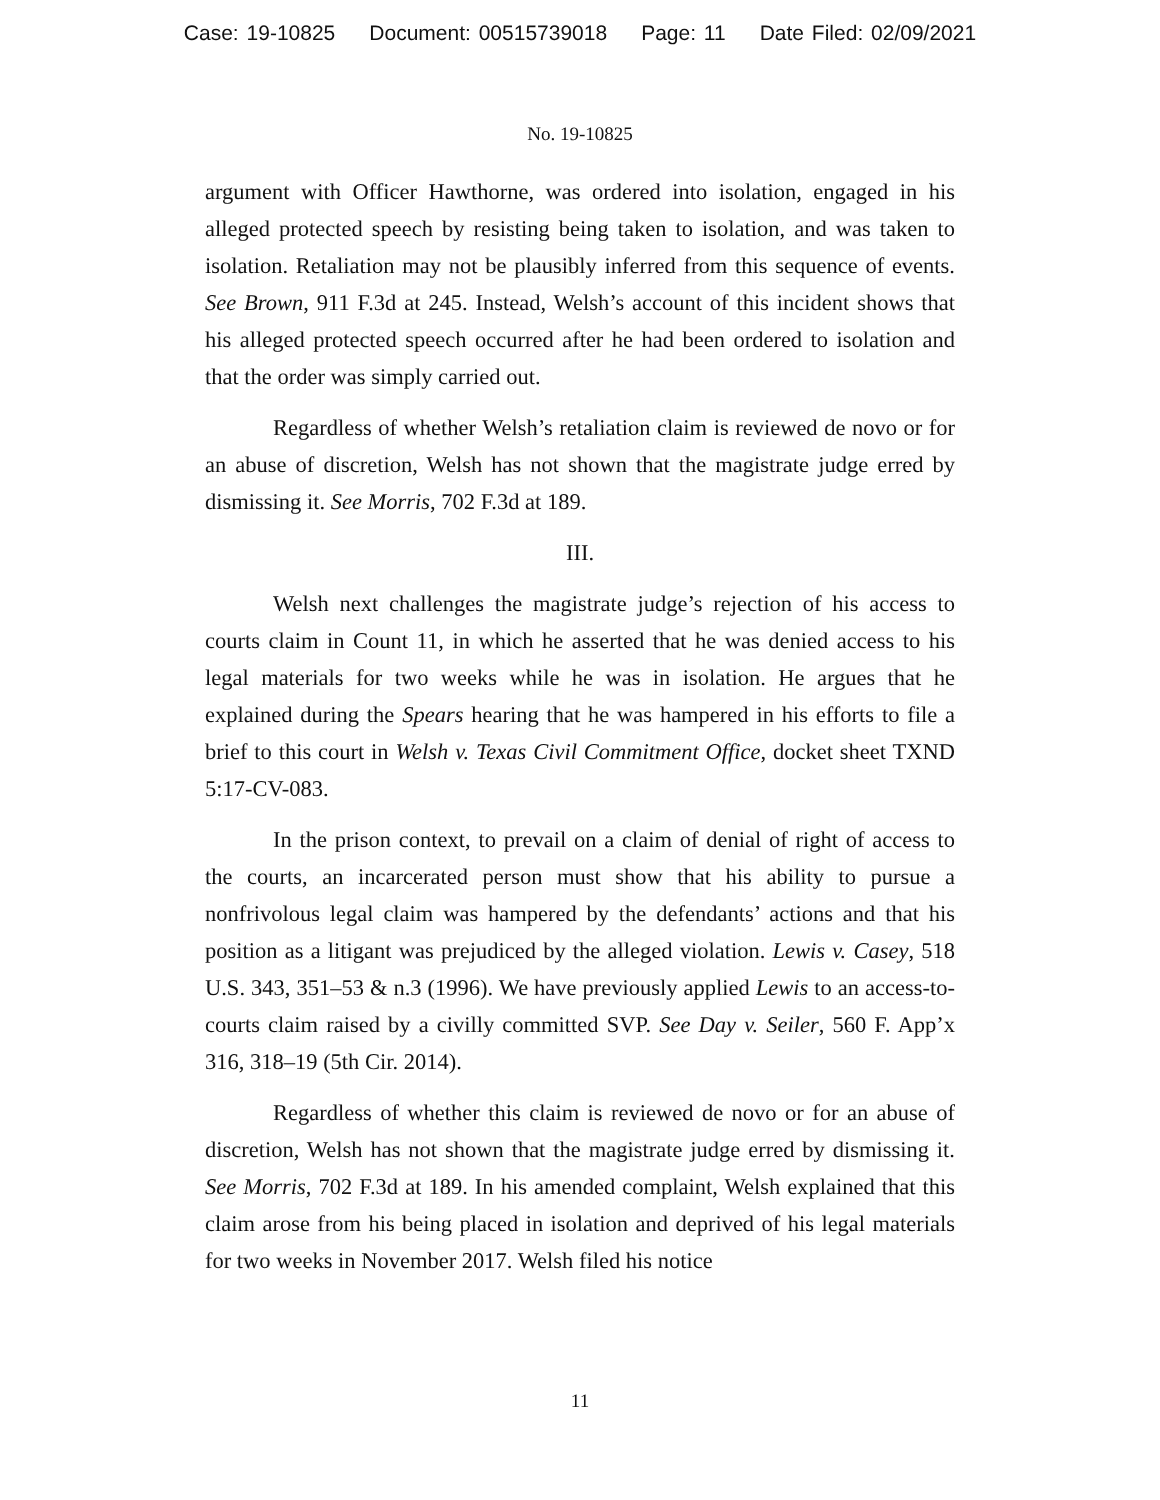Case: 19-10825 Document: 00515739018 Page: 11 Date Filed: 02/09/2021
No. 19-10825
argument with Officer Hawthorne, was ordered into isolation, engaged in his alleged protected speech by resisting being taken to isolation, and was taken to isolation. Retaliation may not be plausibly inferred from this sequence of events. See Brown, 911 F.3d at 245. Instead, Welsh’s account of this incident shows that his alleged protected speech occurred after he had been ordered to isolation and that the order was simply carried out.
Regardless of whether Welsh’s retaliation claim is reviewed de novo or for an abuse of discretion, Welsh has not shown that the magistrate judge erred by dismissing it. See Morris, 702 F.3d at 189.
III.
Welsh next challenges the magistrate judge’s rejection of his access to courts claim in Count 11, in which he asserted that he was denied access to his legal materials for two weeks while he was in isolation. He argues that he explained during the Spears hearing that he was hampered in his efforts to file a brief to this court in Welsh v. Texas Civil Commitment Office, docket sheet TXND 5:17-CV-083.
In the prison context, to prevail on a claim of denial of right of access to the courts, an incarcerated person must show that his ability to pursue a nonfrivolous legal claim was hampered by the defendants’ actions and that his position as a litigant was prejudiced by the alleged violation. Lewis v. Casey, 518 U.S. 343, 351–53 & n.3 (1996). We have previously applied Lewis to an access-to-courts claim raised by a civilly committed SVP. See Day v. Seiler, 560 F. App’x 316, 318–19 (5th Cir. 2014).
Regardless of whether this claim is reviewed de novo or for an abuse of discretion, Welsh has not shown that the magistrate judge erred by dismissing it. See Morris, 702 F.3d at 189. In his amended complaint, Welsh explained that this claim arose from his being placed in isolation and deprived of his legal materials for two weeks in November 2017. Welsh filed his notice
11